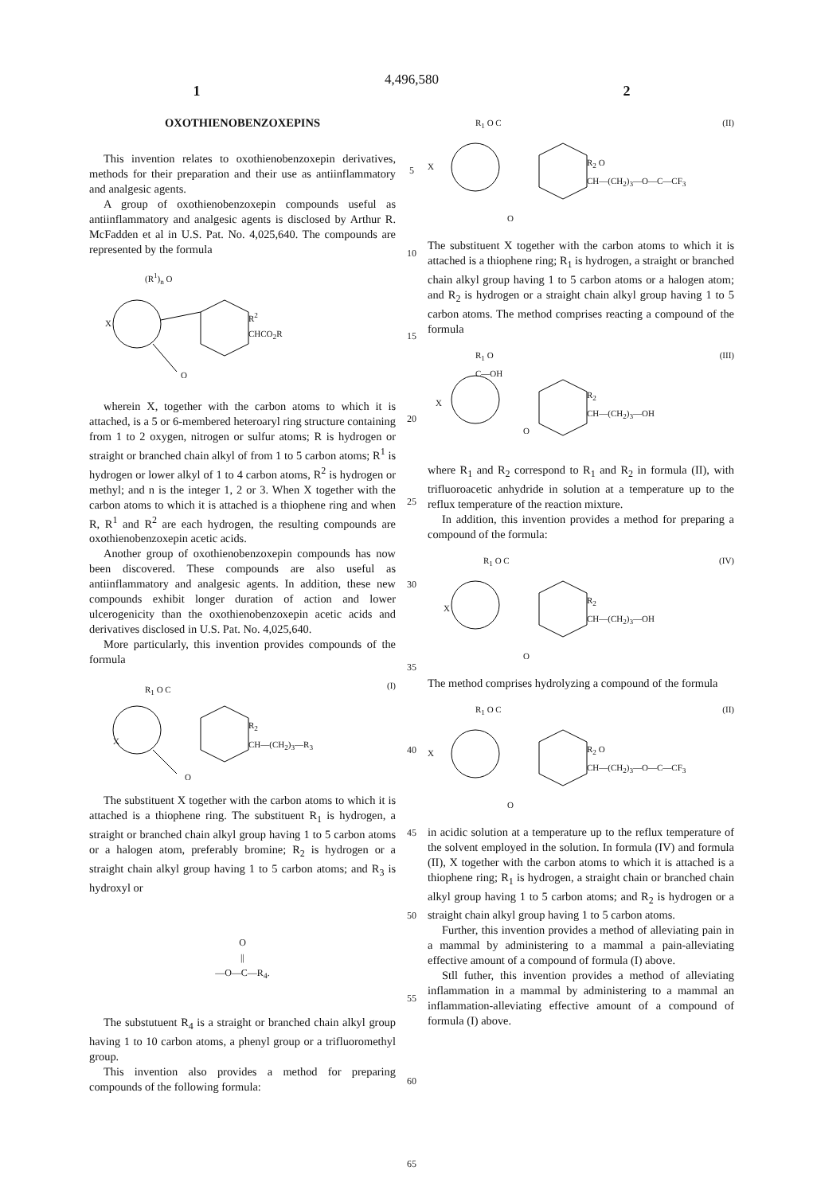1
4,496,580
2
OXOTHIENOBENZOXEPINS
This invention relates to oxothienobenzoxepin derivatives, methods for their preparation and their use as antiinflammatory and analgesic agents.
A group of oxothienobenzoxepin compounds useful as antiinflammatory and analgesic agents is disclosed by Arthur R. McFadden et al in U.S. Pat. No. 4,025,640. The compounds are represented by the formula
(R<sup>1</sup>)<sub>n</sub> O
R<sup>2</sup>
CHCO<sub>2</sub>R X
O
wherein X, together with the carbon atoms to which it is attached, is a 5 or 6-membered heteroaryl ring structure containing from 1 to 2 oxygen, nitrogen or sulfur atoms; R is hydrogen or straight or branched chain alkyl of from 1 to 5 carbon atoms; R<sup>1</sup> is hydrogen or lower alkyl of 1 to 4 carbon atoms, R<sup>2</sup> is hydrogen or methyl; and n is the integer 1, 2 or 3. When X together with the carbon atoms to which it is attached is a thiophene ring and when R, R<sup>1</sup> and R<sup>2</sup> are each hydrogen, the resulting compounds are oxothienobenzoxepin acetic acids.
Another group of oxothienobenzoxepin compounds has now been discovered. These compounds are also useful as antiinflammatory and analgesic agents. In addition, these new compounds exhibit longer duration of action and lower ulcerogenicity than the oxothienobenzoxepin acetic acids and derivatives disclosed in U.S. Pat. No. 4,025,640.
More particularly, this invention provides compounds of the formula
(I) R<sub>1</sub> O C
R<sub>2</sub>
CH—(CH<sub>2</sub>)<sub>3</sub>—R<sub>3</sub>
X
O
The substituent X together with the carbon atoms to which it is attached is a thiophene ring. The substituent R<sub>1</sub> is hydrogen, a straight or branched chain alkyl group having 1 to 5 carbon atoms or a halogen atom, preferably bromine; R<sub>2</sub> is hydrogen or a straight chain alkyl group having 1 to 5 carbon atoms; and R<sub>3</sub> is hydroxyl or
O
||
—O—C—R<sub>4</sub>.
The substutuent R<sub>4</sub> is a straight or branched chain alkyl group having 1 to 10 carbon atoms, a phenyl group or a trifluoromethyl group.
This invention also provides a method for preparing compounds of the following formula:
5
10
15
20
25
30
35
40
45
50
55
60
65
(II) R<sub>1</sub> O C
R<sub>2</sub> O
CH—(CH<sub>2</sub>)<sub>3</sub>—O—C—CF<sub>3</sub>
X
O
The substituent X together with the carbon atoms to which it is attached is a thiophene ring; R<sub>1</sub> is hydrogen, a straight or branched chain alkyl group having 1 to 5 carbon atoms or a halogen atom; and R<sub>2</sub> is hydrogen or a straight chain alkyl group having 1 to 5 carbon atoms. The method comprises reacting a compound of the formula
(III) R<sub>1</sub> O
C—OH
R<sub>2</sub>
CH—(CH<sub>2</sub>)<sub>3</sub>—OH X
O
where R<sub>1</sub> and R<sub>2</sub> correspond to R<sub>1</sub> and R<sub>2</sub> in formula (II), with trifluoroacetic anhydride in solution at a temperature up to the reflux temperature of the reaction mixture.
In addition, this invention provides a method for preparing a compound of the formula:
(IV) R<sub>1</sub> O C
R<sub>2</sub>
CH—(CH<sub>2</sub>)<sub>3</sub>—OH X
O
The method comprises hydrolyzing a compound of the formula
(II) R<sub>1</sub> O C
R<sub>2</sub> O
CH—(CH<sub>2</sub>)<sub>3</sub>—O—C—CF<sub>3</sub>
X
O
in acidic solution at a temperature up to the reflux temperature of the solvent employed in the solution. In formula (IV) and formula (II), X together with the carbon atoms to which it is attached is a thiophene ring; R<sub>1</sub> is hydrogen, a straight chain or branched chain alkyl group having 1 to 5 carbon atoms; and R<sub>2</sub> is hydrogen or a straight chain alkyl group having 1 to 5 carbon atoms.
Further, this invention provides a method of alleviating pain in a mammal by administering to a mammal a pain-alleviating effective amount of a compound of formula (I) above.
Stll futher, this invention provides a method of alleviating inflammation in a mammal by administering to a mammal an inflammation-alleviating effective amount of a compound of formula (I) above.